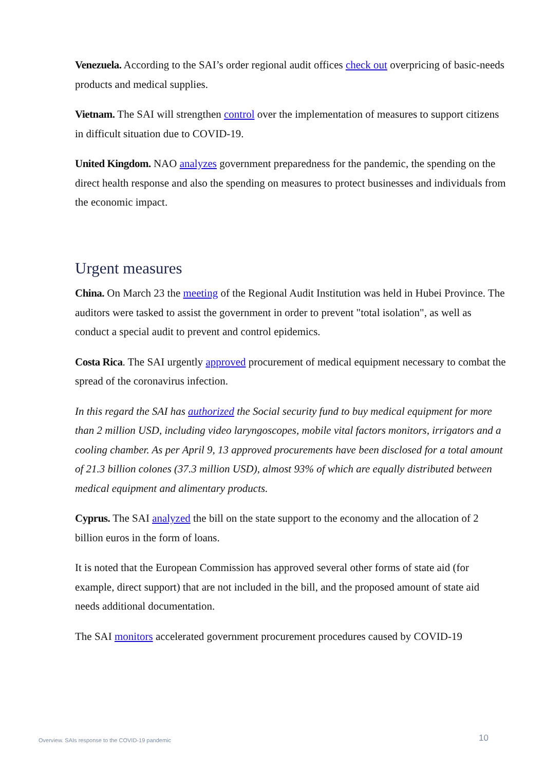Venezuela. According to the SAI’s order regional audit offices check out overpricing of basic-needs products and medical supplies.
Vietnam. The SAI will strengthen control over the implementation of measures to support citizens in difficult situation due to COVID-19.
United Kingdom. NAO analyzes government preparedness for the pandemic, the spending on the direct health response and also the spending on measures to protect businesses and individuals from the economic impact.
Urgent measures
China. On March 23 the meeting of the Regional Audit Institution was held in Hubei Province. The auditors were tasked to assist the government in order to prevent "total isolation", as well as conduct a special audit to prevent and control epidemics.
Costa Rica. The SAI urgently approved procurement of medical equipment necessary to combat the spread of the coronavirus infection.
In this regard the SAI has authorized the Social security fund to buy medical equipment for more than 2 million USD, including video laryngoscopes, mobile vital factors monitors, irrigators and a cooling chamber. As per April 9, 13 approved procurements have been disclosed for a total amount of 21.3 billion colones (37.3 million USD), almost 93% of which are equally distributed between medical equipment and alimentary products.
Cyprus. The SAI analyzed the bill on the state support to the economy and the allocation of 2 billion euros in the form of loans.
It is noted that the European Commission has approved several other forms of state aid (for example, direct support) that are not included in the bill, and the proposed amount of state aid needs additional documentation.
The SAI monitors accelerated government procurement procedures caused by COVID-19
Overview. SAIs response to the COVID-19 pandemic
10